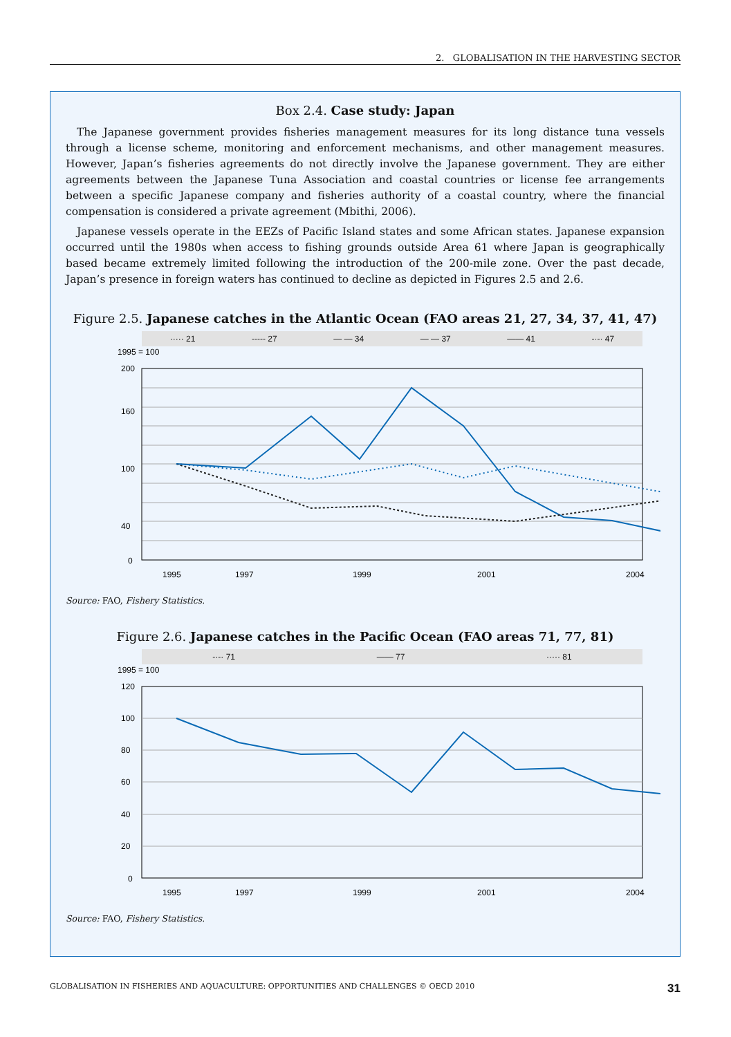2. GLOBALISATION IN THE HARVESTING SECTOR
Box 2.4. Case study: Japan
The Japanese government provides fisheries management measures for its long distance tuna vessels through a license scheme, monitoring and enforcement mechanisms, and other management measures. However, Japan’s fisheries agreements do not directly involve the Japanese government. They are either agreements between the Japanese Tuna Association and coastal countries or license fee arrangements between a specific Japanese company and fisheries authority of a coastal country, where the financial compensation is considered a private agreement (Mbithi, 2006).
Japanese vessels operate in the EEZs of Pacific Island states and some African states. Japanese expansion occurred until the 1980s when access to fishing grounds outside Area 61 where Japan is geographically based became extremely limited following the introduction of the 200-mile zone. Over the past decade, Japan’s presence in foreign waters has continued to decline as depicted in Figures 2.5 and 2.6.
Figure 2.5. Japanese catches in the Atlantic Ocean (FAO areas 21, 27, 34, 37, 41, 47)
····· 21 ----- 27 — — 34 — — 37 —— 41 -·-· 47
1995 = 100
200
160
100
40
0
1995
1997
1999
2001
2004
Source: FAO, Fishery Statistics.
Figure 2.6. Japanese catches in the Pacific Ocean (FAO areas 71, 77, 81)
-·-· 71 —— 77 ····· 81
1995 = 100
120
100
80
60
40
20
0
1995
1997
1999
2001
2004
Source: FAO, Fishery Statistics.
GLOBALISATION IN FISHERIES AND AQUACULTURE: OPPORTUNITIES AND CHALLENGES © OECD 2010 31